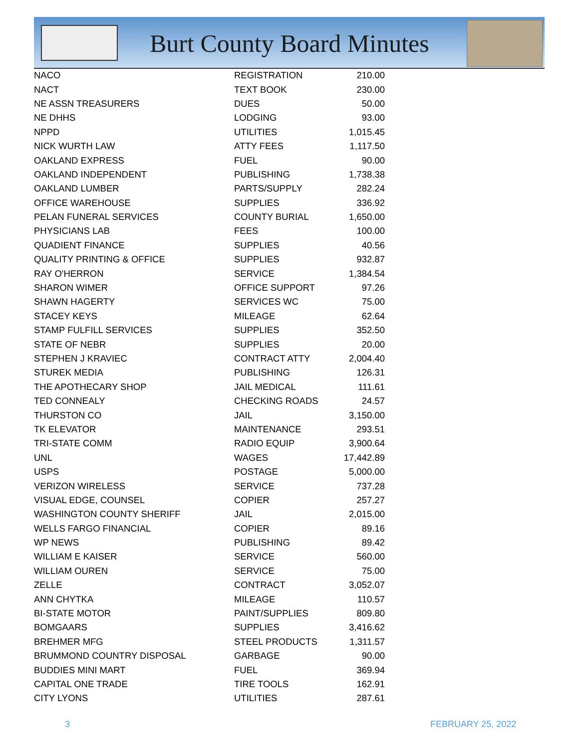Burt County Board Minutes
| NACO | REGISTRATION | 210.00 |
| NACT | TEXT BOOK | 230.00 |
| NE ASSN TREASURERS | DUES | 50.00 |
| NE DHHS | LODGING | 93.00 |
| NPPD | UTILITIES | 1,015.45 |
| NICK WURTH LAW | ATTY FEES | 1,117.50 |
| OAKLAND EXPRESS | FUEL | 90.00 |
| OAKLAND INDEPENDENT | PUBLISHING | 1,738.38 |
| OAKLAND LUMBER | PARTS/SUPPLY | 282.24 |
| OFFICE WAREHOUSE | SUPPLIES | 336.92 |
| PELAN FUNERAL SERVICES | COUNTY BURIAL | 1,650.00 |
| PHYSICIANS LAB | FEES | 100.00 |
| QUADIENT FINANCE | SUPPLIES | 40.56 |
| QUALITY PRINTING & OFFICE | SUPPLIES | 932.87 |
| RAY O'HERRON | SERVICE | 1,384.54 |
| SHARON WIMER | OFFICE SUPPORT | 97.26 |
| SHAWN HAGERTY | SERVICES WC | 75.00 |
| STACEY KEYS | MILEAGE | 62.64 |
| STAMP FULFILL SERVICES | SUPPLIES | 352.50 |
| STATE OF NEBR | SUPPLIES | 20.00 |
| STEPHEN J KRAVIEC | CONTRACT ATTY | 2,004.40 |
| STUREK MEDIA | PUBLISHING | 126.31 |
| THE APOTHECARY SHOP | JAIL MEDICAL | 111.61 |
| TED CONNEALY | CHECKING ROADS | 24.57 |
| THURSTON CO | JAIL | 3,150.00 |
| TK ELEVATOR | MAINTENANCE | 293.51 |
| TRI-STATE COMM | RADIO EQUIP | 3,900.64 |
| UNL | WAGES | 17,442.89 |
| USPS | POSTAGE | 5,000.00 |
| VERIZON WIRELESS | SERVICE | 737.28 |
| VISUAL EDGE, COUNSEL | COPIER | 257.27 |
| WASHINGTON COUNTY SHERIFF | JAIL | 2,015.00 |
| WELLS FARGO FINANCIAL | COPIER | 89.16 |
| WP NEWS | PUBLISHING | 89.42 |
| WILLIAM E KAISER | SERVICE | 560.00 |
| WILLIAM OUREN | SERVICE | 75.00 |
| ZELLE | CONTRACT | 3,052.07 |
| ANN CHYTKA | MILEAGE | 110.57 |
| BI-STATE MOTOR | PAINT/SUPPLIES | 809.80 |
| BOMGAARS | SUPPLIES | 3,416.62 |
| BREHMER MFG | STEEL PRODUCTS | 1,311.57 |
| BRUMMOND COUNTRY DISPOSAL | GARBAGE | 90.00 |
| BUDDIES MINI MART | FUEL | 369.94 |
| CAPITAL ONE TRADE | TIRE TOOLS | 162.91 |
| CITY LYONS | UTILITIES | 287.61 |
3 FEBRUARY 25, 2022